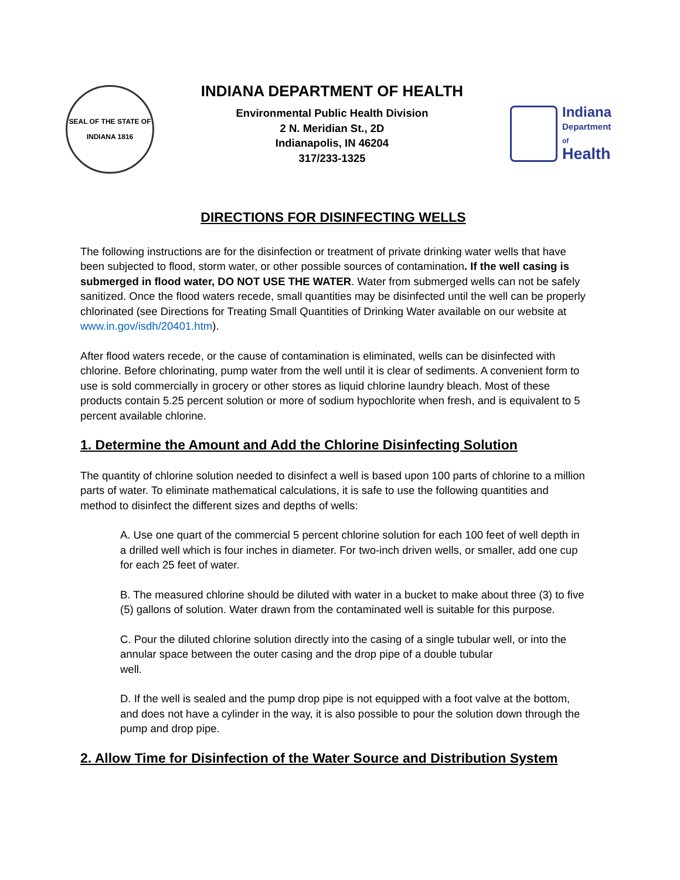SEAL OF THE STATE OF INDIANA 1816
INDIANA DEPARTMENT OF HEALTH
Environmental Public Health Division
2 N. Meridian St., 2D
Indianapolis, IN 46204
317/233-1325
Indiana
Department
of
Health
DIRECTIONS FOR DISINFECTING WELLS
The following instructions are for the disinfection or treatment of private drinking water wells that have been subjected to flood, storm water, or other possible sources of contamination. If the well casing is submerged in flood water, DO NOT USE THE WATER. Water from submerged wells can not be safely sanitized. Once the flood waters recede, small quantities may be disinfected until the well can be properly chlorinated (see Directions for Treating Small Quantities of Drinking Water available on our website at www.in.gov/isdh/20401.htm).
After flood waters recede, or the cause of contamination is eliminated, wells can be disinfected with chlorine. Before chlorinating, pump water from the well until it is clear of sediments. A convenient form to use is sold commercially in grocery or other stores as liquid chlorine laundry bleach. Most of these products contain 5.25 percent solution or more of sodium hypochlorite when fresh, and is equivalent to 5 percent available chlorine.
1. Determine the Amount and Add the Chlorine Disinfecting Solution
The quantity of chlorine solution needed to disinfect a well is based upon 100 parts of chlorine to a million parts of water. To eliminate mathematical calculations, it is safe to use the following quantities and method to disinfect the different sizes and depths of wells:
A. Use one quart of the commercial 5 percent chlorine solution for each 100 feet of well depth in a drilled well which is four inches in diameter. For two-inch driven wells, or smaller, add one cup for each 25 feet of water.
B. The measured chlorine should be diluted with water in a bucket to make about three (3) to five (5) gallons of solution. Water drawn from the contaminated well is suitable for this purpose.
C. Pour the diluted chlorine solution directly into the casing of a single tubular well, or into the annular space between the outer casing and the drop pipe of a double tubular
well.
D. If the well is sealed and the pump drop pipe is not equipped with a foot valve at the bottom, and does not have a cylinder in the way, it is also possible to pour the solution down through the pump and drop pipe.
2. Allow Time for Disinfection of the Water Source and Distribution System